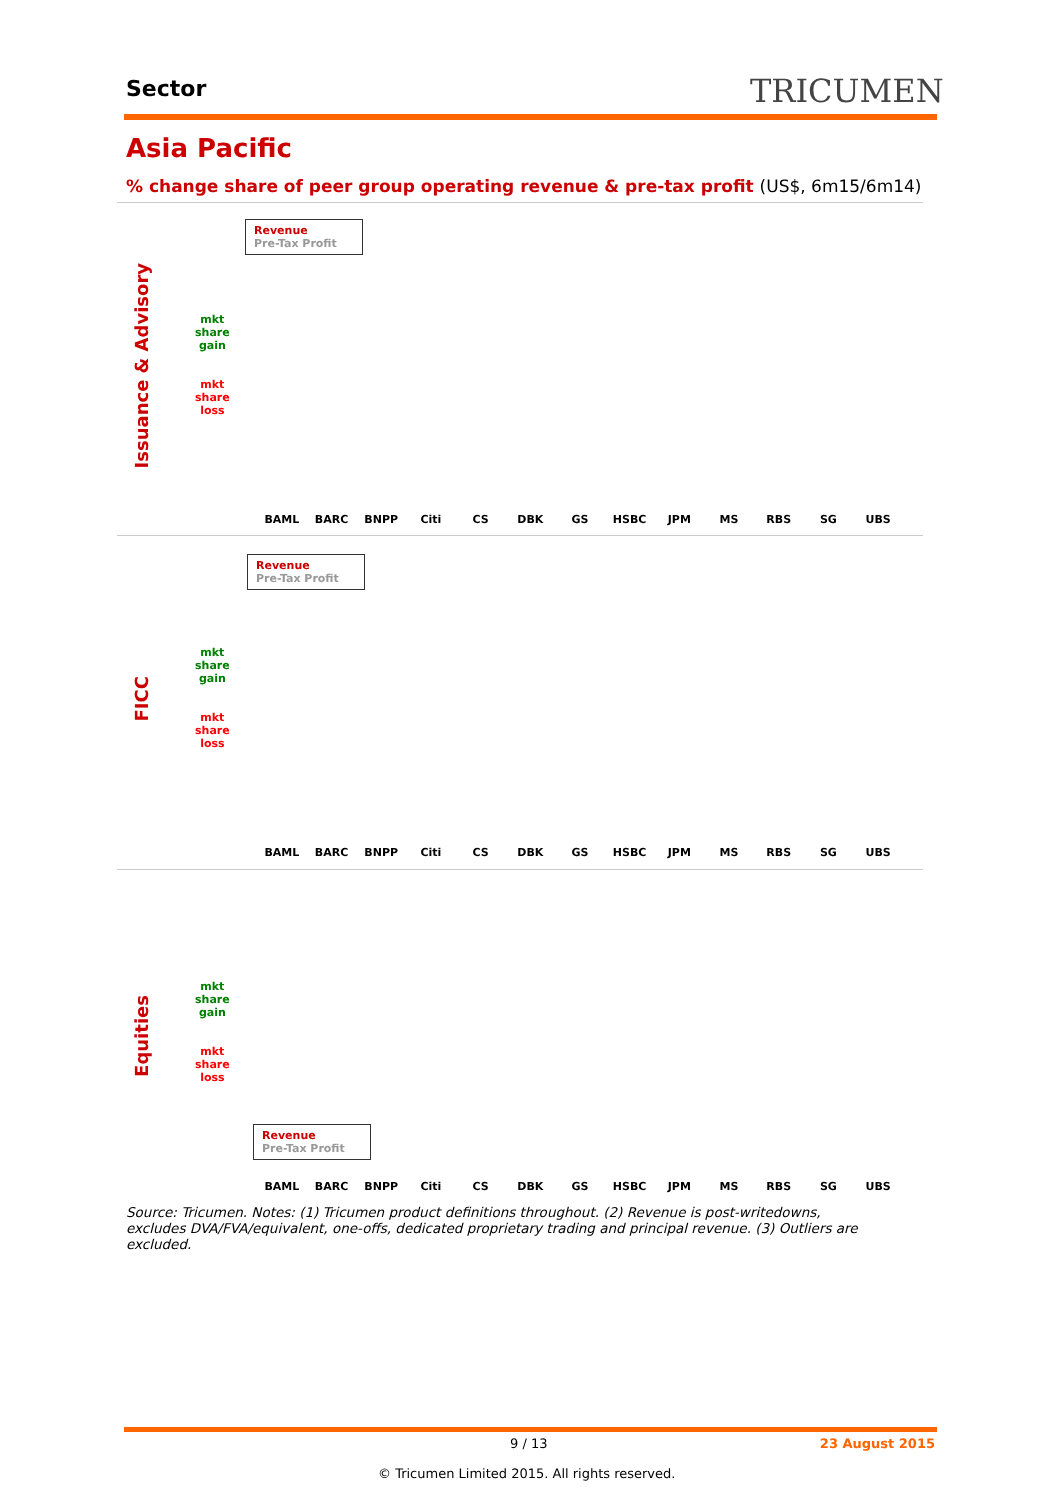Sector TRICUMEN
Asia Pacific
% change share of peer group operating revenue & pre-tax profit (US$, 6m15/6m14)
Issuance & Advisory
mkt
share
gain
mkt
share
loss
Revenue
Pre-Tax Profit
BAML BARC BNPP Citi CS DBK GS HSBC JPM MS RBS SG UBS
FICC
mkt
share
gain
mkt
share
loss
Revenue
Pre-Tax Profit
BAML BARC BNPP Citi CS DBK GS HSBC JPM MS RBS SG UBS
Equities
mkt
share
gain
mkt
share
loss
Revenue
Pre-Tax Profit
BAML BARC BNPP Citi CS DBK GS HSBC JPM MS RBS SG UBS
Source: Tricumen. Notes: (1) Tricumen product definitions throughout. (2) Revenue is post-writedowns, excludes DVA/FVA/equivalent, one-offs, dedicated proprietary trading and principal revenue. (3) Outliers are excluded.
9 / 13 23 August 2015
© Tricumen Limited 2015. All rights reserved.